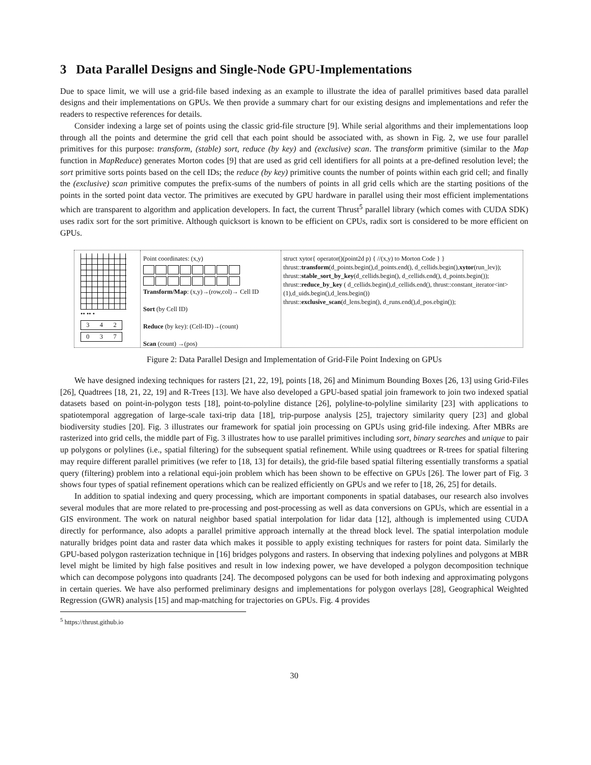3 Data Parallel Designs and Single-Node GPU-Implementations
Due to space limit, we will use a grid-file based indexing as an example to illustrate the idea of parallel primitives based data parallel designs and their implementations on GPUs. We then provide a summary chart for our existing designs and implementations and refer the readers to respective references for details.
Consider indexing a large set of points using the classic grid-file structure [9]. While serial algorithms and their implementations loop through all the points and determine the grid cell that each point should be associated with, as shown in Fig. 2, we use four parallel primitives for this purpose: transform, (stable) sort, reduce (by key) and (exclusive) scan. The transform primitive (similar to the Map function in MapReduce) generates Morton codes [9] that are used as grid cell identifiers for all points at a pre-defined resolution level; the sort primitive sorts points based on the cell IDs; the reduce (by key) primitive counts the number of points within each grid cell; and finally the (exclusive) scan primitive computes the prefix-sums of the numbers of points in all grid cells which are the starting positions of the points in the sorted point data vector. The primitives are executed by GPU hardware in parallel using their most efficient implementations which are transparent to algorithm and application developers. In fact, the current Thrust<sup>5</sup> parallel library (which comes with CUDA SDK) uses radix sort for the sort primitive. Although quicksort is known to be efficient on CPUs, radix sort is considered to be more efficient on GPUs.
•• •• •
3 4 2
0 3 7
Point coordinates: (x,y)
Transform/Map: (x,y)→(row,col)→ Cell ID
Sort (by Cell ID)
Reduce (by key): (Cell-ID)→(count)
Scan (count) →(pos)
struct xytor{ operator()(point2d p) { //(x,y) to Morton Code } }
thrust::transform(d_points.begin(),d_points.end(), d_cellids.begin(),xytor(run_lev));
thrust::stable_sort_by_key(d_cellids.begin(), d_cellids.end(), d_points.begin());
thrust::reduce_by_key ( d_cellids.begin(),d_cellids.end(), thrust::constant_iterator<int>(1),d_uids.begin(),d_lens.begin())
thrust::exclusive_scan(d_lens.begin(), d_runs.end(),d_pos.ebgin());
Figure 2: Data Parallel Design and Implementation of Grid-File Point Indexing on GPUs
We have designed indexing techniques for rasters [21, 22, 19], points [18, 26] and Minimum Bounding Boxes [26, 13] using Grid-Files [26], Quadtrees [18, 21, 22, 19] and R-Trees [13]. We have also developed a GPU-based spatial join framework to join two indexed spatial datasets based on point-in-polygon tests [18], point-to-polyline distance [26], polyline-to-polyline similarity [23] with applications to spatiotemporal aggregation of large-scale taxi-trip data [18], trip-purpose analysis [25], trajectory similarity query [23] and global biodiversity studies [20]. Fig. 3 illustrates our framework for spatial join processing on GPUs using grid-file indexing. After MBRs are rasterized into grid cells, the middle part of Fig. 3 illustrates how to use parallel primitives including sort, binary searches and unique to pair up polygons or polylines (i.e., spatial filtering) for the subsequent spatial refinement. While using quadtrees or R-trees for spatial filtering may require different parallel primitives (we refer to [18, 13] for details), the grid-file based spatial filtering essentially transforms a spatial query (filtering) problem into a relational equi-join problem which has been shown to be effective on GPUs [26]. The lower part of Fig. 3 shows four types of spatial refinement operations which can be realized efficiently on GPUs and we refer to [18, 26, 25] for details.
In addition to spatial indexing and query processing, which are important components in spatial databases, our research also involves several modules that are more related to pre-processing and post-processing as well as data conversions on GPUs, which are essential in a GIS environment. The work on natural neighbor based spatial interpolation for lidar data [12], although is implemented using CUDA directly for performance, also adopts a parallel primitive approach internally at the thread block level. The spatial interpolation module naturally bridges point data and raster data which makes it possible to apply existing techniques for rasters for point data. Similarly the GPU-based polygon rasterization technique in [16] bridges polygons and rasters. In observing that indexing polylines and polygons at MBR level might be limited by high false positives and result in low indexing power, we have developed a polygon decomposition technique which can decompose polygons into quadrants [24]. The decomposed polygons can be used for both indexing and approximating polygons in certain queries. We have also performed preliminary designs and implementations for polygon overlays [28], Geographical Weighted Regression (GWR) analysis [15] and map-matching for trajectories on GPUs. Fig. 4 provides
<sup>5</sup> https://thrust.github.io
30